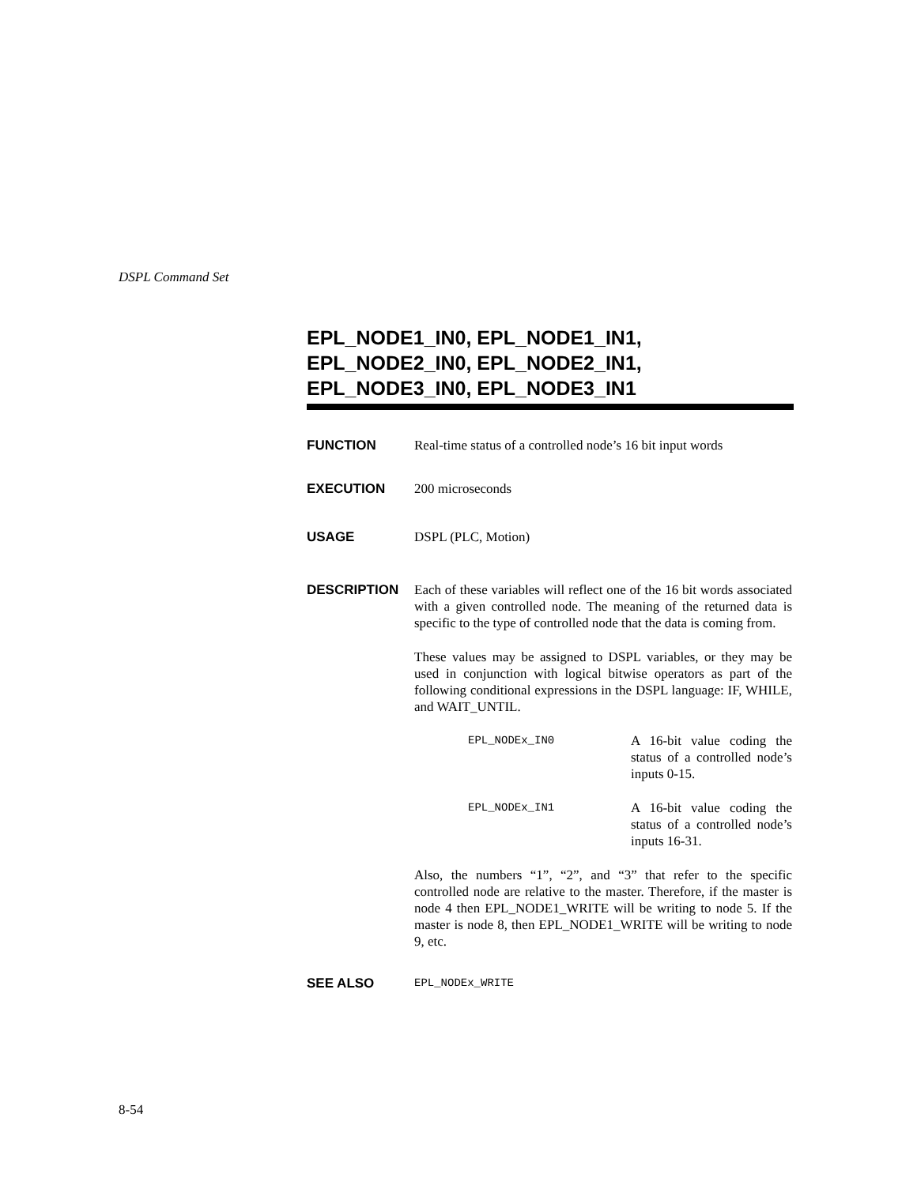DSPL Command Set
EPL_NODE1_IN0, EPL_NODE1_IN1,
EPL_NODE2_IN0, EPL_NODE2_IN1,
EPL_NODE3_IN0, EPL_NODE3_IN1
FUNCTION Real-time status of a controlled node’s 16 bit input words
EXECUTION 200 microseconds
USAGE DSPL (PLC, Motion)
DESCRIPTION Each of these variables will reflect one of the 16 bit words associated with a given controlled node. The meaning of the returned data is specific to the type of controlled node that the data is coming from.
These values may be assigned to DSPL variables, or they may be used in conjunction with logical bitwise operators as part of the following conditional expressions in the DSPL language: IF, WHILE, and WAIT_UNTIL.
EPL_NODEx_IN0
A 16-bit value coding the status of a controlled node’s inputs 0-15.
EPL_NODEx_IN1
A 16-bit value coding the status of a controlled node’s inputs 16-31.
Also, the numbers “1”, “2”, and “3” that refer to the specific controlled node are relative to the master. Therefore, if the master is node 4 then EPL_NODE1_WRITE will be writing to node 5. If the master is node 8, then EPL_NODE1_WRITE will be writing to node 9, etc.
SEE ALSO
EPL_NODEx_WRITE
8-54